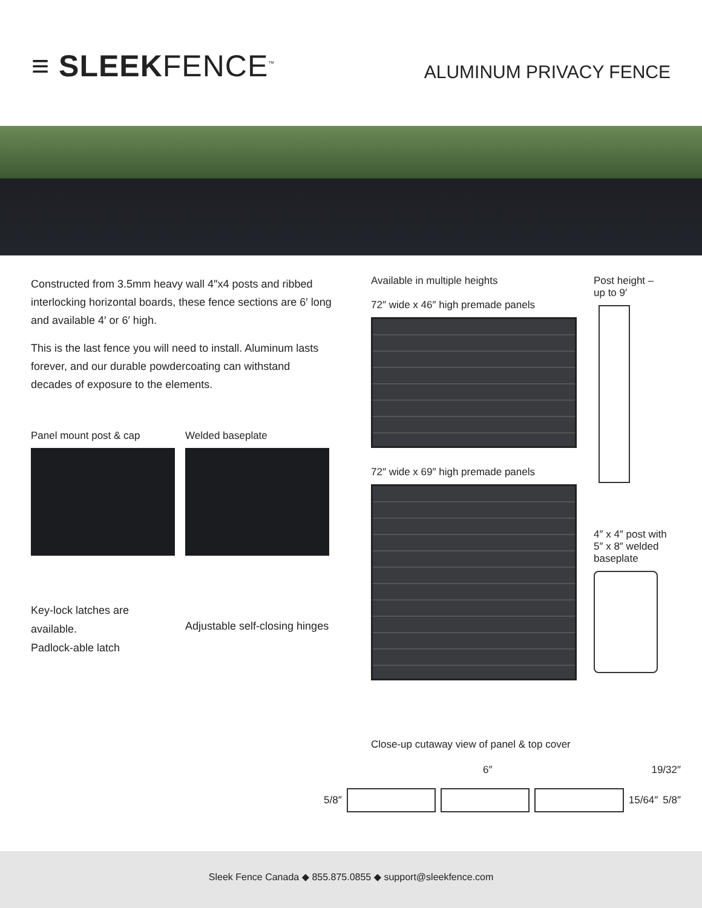≡ SLEEKFENCE<sup>™</sup>
ALUMINUM PRIVACY FENCE
Constructed from 3.5mm heavy wall 4″x4 posts and ribbed interlocking horizontal boards, these fence sections are 6′ long and available 4′ or 6′ high.
This is the last fence you will need to install. Aluminum lasts forever, and our durable powdercoating can withstand decades of exposure to the elements.
Panel mount post & cap Welded baseplate
Key-lock latches are available.
Padlock-able latch
Adjustable self-closing hinges
Available in multiple heights
72″ wide x 46″ high premade panels
72″ wide x 69″ high premade panels
Post height –
up to 9′
4″ x 4″ post with 5″ x 8″ welded baseplate
Close-up cutaway view of panel & top cover
6″ 19/32″
5/8″ 15/64″ 5/8″
Sleek Fence Canada ◆ 855.875.0855 ◆ support@sleekfence.com